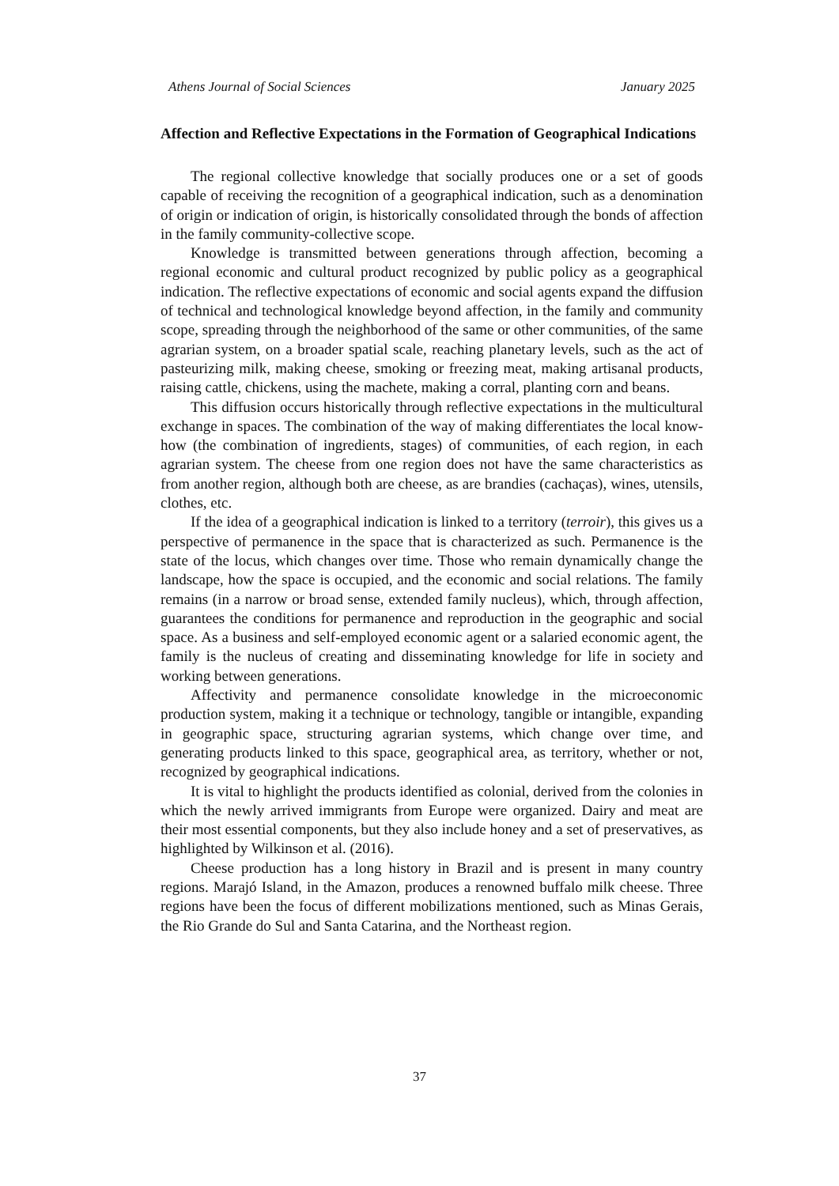Athens Journal of Social Sciences January 2025
Affection and Reflective Expectations in the Formation of Geographical Indications
The regional collective knowledge that socially produces one or a set of goods capable of receiving the recognition of a geographical indication, such as a denomination of origin or indication of origin, is historically consolidated through the bonds of affection in the family community-collective scope.
Knowledge is transmitted between generations through affection, becoming a regional economic and cultural product recognized by public policy as a geographical indication. The reflective expectations of economic and social agents expand the diffusion of technical and technological knowledge beyond affection, in the family and community scope, spreading through the neighborhood of the same or other communities, of the same agrarian system, on a broader spatial scale, reaching planetary levels, such as the act of pasteurizing milk, making cheese, smoking or freezing meat, making artisanal products, raising cattle, chickens, using the machete, making a corral, planting corn and beans.
This diffusion occurs historically through reflective expectations in the multicultural exchange in spaces. The combination of the way of making differentiates the local know-how (the combination of ingredients, stages) of communities, of each region, in each agrarian system. The cheese from one region does not have the same characteristics as from another region, although both are cheese, as are brandies (cachaças), wines, utensils, clothes, etc.
If the idea of a geographical indication is linked to a territory (terroir), this gives us a perspective of permanence in the space that is characterized as such. Permanence is the state of the locus, which changes over time. Those who remain dynamically change the landscape, how the space is occupied, and the economic and social relations. The family remains (in a narrow or broad sense, extended family nucleus), which, through affection, guarantees the conditions for permanence and reproduction in the geographic and social space. As a business and self-employed economic agent or a salaried economic agent, the family is the nucleus of creating and disseminating knowledge for life in society and working between generations.
Affectivity and permanence consolidate knowledge in the microeconomic production system, making it a technique or technology, tangible or intangible, expanding in geographic space, structuring agrarian systems, which change over time, and generating products linked to this space, geographical area, as territory, whether or not, recognized by geographical indications.
It is vital to highlight the products identified as colonial, derived from the colonies in which the newly arrived immigrants from Europe were organized. Dairy and meat are their most essential components, but they also include honey and a set of preservatives, as highlighted by Wilkinson et al. (2016).
Cheese production has a long history in Brazil and is present in many country regions. Marajó Island, in the Amazon, produces a renowned buffalo milk cheese. Three regions have been the focus of different mobilizations mentioned, such as Minas Gerais, the Rio Grande do Sul and Santa Catarina, and the Northeast region.
37